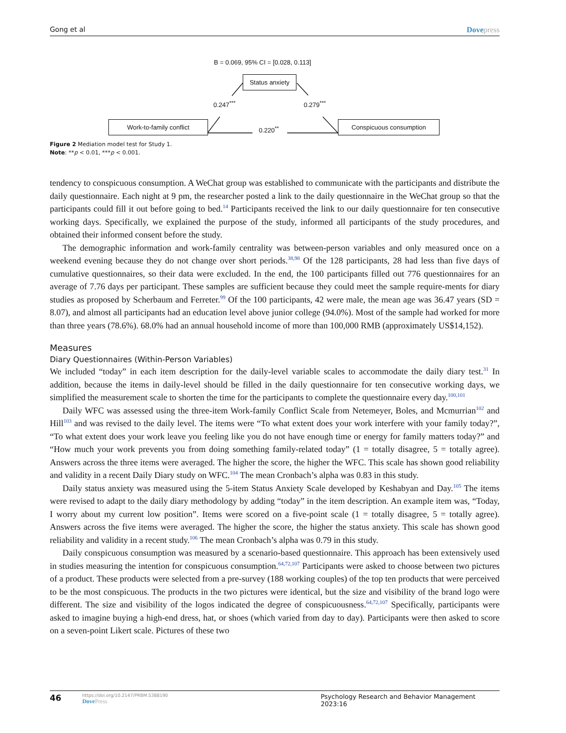Gong et al Dovepress
B = 0.069, 95% CI = [0.028, 0.113]
Status anxiety
0.247<sup>***</sup> 0.279<sup>***</sup>
Work-to-family conflict
0.220<sup>**</sup>
Conspicuous consumption
Figure 2 Mediation model test for Study 1.
Note: **p < 0.01, ***p < 0.001.
tendency to conspicuous consumption. A WeChat group was established to communicate with the participants and distribute the daily questionnaire. Each night at 9 pm, the researcher posted a link to the daily questionnaire in the WeChat group so that the participants could fill it out before going to bed.<sup>14</sup> Participants received the link to our daily questionnaire for ten consecutive working days. Specifically, we explained the purpose of the study, informed all participants of the study procedures, and obtained their informed consent before the study.
The demographic information and work-family centrality was between-person variables and only measured once on a weekend evening because they do not change over short periods.<sup>38,98</sup> Of the 128 participants, 28 had less than five days of cumulative questionnaires, so their data were excluded. In the end, the 100 participants filled out 776 questionnaires for an average of 7.76 days per participant. These samples are sufficient because they could meet the sample require-ments for diary studies as proposed by Scherbaum and Ferreter.<sup>99</sup> Of the 100 participants, 42 were male, the mean age was 36.47 years (SD = 8.07), and almost all participants had an education level above junior college (94.0%). Most of the sample had worked for more than three years (78.6%). 68.0% had an annual household income of more than 100,000 RMB (approximately US$14,152).
Measures
Diary Questionnaires (Within-Person Variables)
We included “today” in each item description for the daily-level variable scales to accommodate the daily diary test.<sup>31</sup> In addition, because the items in daily-level should be filled in the daily questionnaire for ten consecutive working days, we simplified the measurement scale to shorten the time for the participants to complete the questionnaire every day.<sup>100,101</sup>
Daily WFC was assessed using the three-item Work-family Conflict Scale from Netemeyer, Boles, and Mcmurrian<sup>102</sup> and Hill<sup>103</sup> and was revised to the daily level. The items were “To what extent does your work interfere with your family today?”, “To what extent does your work leave you feeling like you do not have enough time or energy for family matters today?” and “How much your work prevents you from doing something family-related today” (1 = totally disagree, 5 = totally agree). Answers across the three items were averaged. The higher the score, the higher the WFC. This scale has shown good reliability and validity in a recent Daily Diary study on WFC.<sup>104</sup> The mean Cronbach’s alpha was 0.83 in this study.
Daily status anxiety was measured using the 5-item Status Anxiety Scale developed by Keshabyan and Day.<sup>105</sup> The items were revised to adapt to the daily diary methodology by adding “today” in the item description. An example item was, “Today, I worry about my current low position”. Items were scored on a five-point scale (1 = totally disagree, 5 = totally agree). Answers across the five items were averaged. The higher the score, the higher the status anxiety. This scale has shown good reliability and validity in a recent study.<sup>106</sup> The mean Cronbach’s alpha was 0.79 in this study.
Daily conspicuous consumption was measured by a scenario-based questionnaire. This approach has been extensively used in studies measuring the intention for conspicuous consumption.<sup>64,72,107</sup> Participants were asked to choose between two pictures of a product. These products were selected from a pre-survey (188 working couples) of the top ten products that were perceived to be the most conspicuous. The products in the two pictures were identical, but the size and visibility of the brand logo were different. The size and visibility of the logos indicated the degree of conspicuousness.<sup>64,72,107</sup> Specifically, participants were asked to imagine buying a high-end dress, hat, or shoes (which varied from day to day). Participants were then asked to score on a seven-point Likert scale. Pictures of these two
46
https://doi.org/10.2147/PRBM.S388190
DovePress
Psychology Research and Behavior Management 2023:16